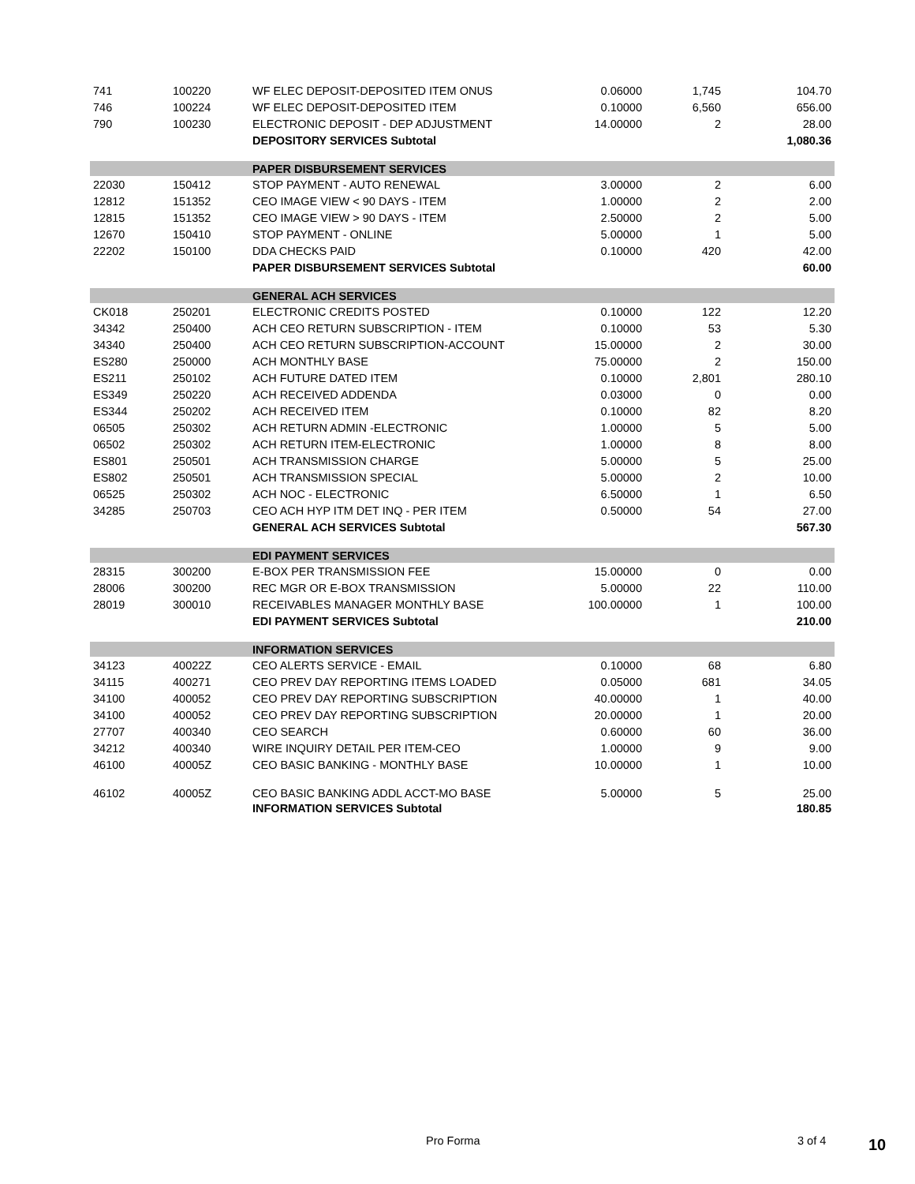| 741 | 100220 | WF ELEC DEPOSIT-DEPOSITED ITEM ONUS | 0.06000 | 1,745 | 104.70 |
| 746 | 100224 | WF ELEC DEPOSIT-DEPOSITED ITEM | 0.10000 | 6,560 | 656.00 |
| 790 | 100230 | ELECTRONIC DEPOSIT - DEP ADJUSTMENT | 14.00000 | 2 | 28.00 |
| | | DEPOSITORY SERVICES Subtotal | | | 1,080.36 |
| | | PAPER DISBURSEMENT SERVICES | | | |
| 22030 | 150412 | STOP PAYMENT - AUTO RENEWAL | 3.00000 | 2 | 6.00 |
| 12812 | 151352 | CEO IMAGE VIEW < 90 DAYS - ITEM | 1.00000 | 2 | 2.00 |
| 12815 | 151352 | CEO IMAGE VIEW > 90 DAYS - ITEM | 2.50000 | 2 | 5.00 |
| 12670 | 150410 | STOP PAYMENT - ONLINE | 5.00000 | 1 | 5.00 |
| 22202 | 150100 | DDA CHECKS PAID | 0.10000 | 420 | 42.00 |
| | | PAPER DISBURSEMENT SERVICES Subtotal | | | 60.00 |
| | | GENERAL ACH SERVICES | | | |
| CK018 | 250201 | ELECTRONIC CREDITS POSTED | 0.10000 | 122 | 12.20 |
| 34342 | 250400 | ACH CEO RETURN SUBSCRIPTION - ITEM | 0.10000 | 53 | 5.30 |
| 34340 | 250400 | ACH CEO RETURN SUBSCRIPTION-ACCOUNT | 15.00000 | 2 | 30.00 |
| ES280 | 250000 | ACH MONTHLY BASE | 75.00000 | 2 | 150.00 |
| ES211 | 250102 | ACH FUTURE DATED ITEM | 0.10000 | 2,801 | 280.10 |
| ES349 | 250220 | ACH RECEIVED ADDENDA | 0.03000 | 0 | 0.00 |
| ES344 | 250202 | ACH RECEIVED ITEM | 0.10000 | 82 | 8.20 |
| 06505 | 250302 | ACH RETURN ADMIN -ELECTRONIC | 1.00000 | 5 | 5.00 |
| 06502 | 250302 | ACH RETURN ITEM-ELECTRONIC | 1.00000 | 8 | 8.00 |
| ES801 | 250501 | ACH TRANSMISSION CHARGE | 5.00000 | 5 | 25.00 |
| ES802 | 250501 | ACH TRANSMISSION SPECIAL | 5.00000 | 2 | 10.00 |
| 06525 | 250302 | ACH NOC - ELECTRONIC | 6.50000 | 1 | 6.50 |
| 34285 | 250703 | CEO ACH HYP ITM DET INQ - PER ITEM | 0.50000 | 54 | 27.00 |
| | | GENERAL ACH SERVICES Subtotal | | | 567.30 |
| | | EDI PAYMENT SERVICES | | | |
| 28315 | 300200 | E-BOX PER TRANSMISSION FEE | 15.00000 | 0 | 0.00 |
| 28006 | 300200 | REC MGR OR E-BOX TRANSMISSION | 5.00000 | 22 | 110.00 |
| 28019 | 300010 | RECEIVABLES MANAGER MONTHLY BASE | 100.00000 | 1 | 100.00 |
| | | EDI PAYMENT SERVICES Subtotal | | | 210.00 |
| | | INFORMATION SERVICES | | | |
| 34123 | 40022Z | CEO ALERTS SERVICE - EMAIL | 0.10000 | 68 | 6.80 |
| 34115 | 400271 | CEO PREV DAY REPORTING ITEMS LOADED | 0.05000 | 681 | 34.05 |
| 34100 | 400052 | CEO PREV DAY REPORTING SUBSCRIPTION | 40.00000 | 1 | 40.00 |
| 34100 | 400052 | CEO PREV DAY REPORTING SUBSCRIPTION | 20.00000 | 1 | 20.00 |
| 27707 | 400340 | CEO SEARCH | 0.60000 | 60 | 36.00 |
| 34212 | 400340 | WIRE INQUIRY DETAIL PER ITEM-CEO | 1.00000 | 9 | 9.00 |
| 46100 | 40005Z | CEO BASIC BANKING - MONTHLY BASE | 10.00000 | 1 | 10.00 |
| 46102 | 40005Z | CEO BASIC BANKING ADDL ACCT-MO BASE | 5.00000 | 5 | 25.00 |
| | | INFORMATION SERVICES Subtotal | | | 180.85 |
Pro Forma 3 of 4 10